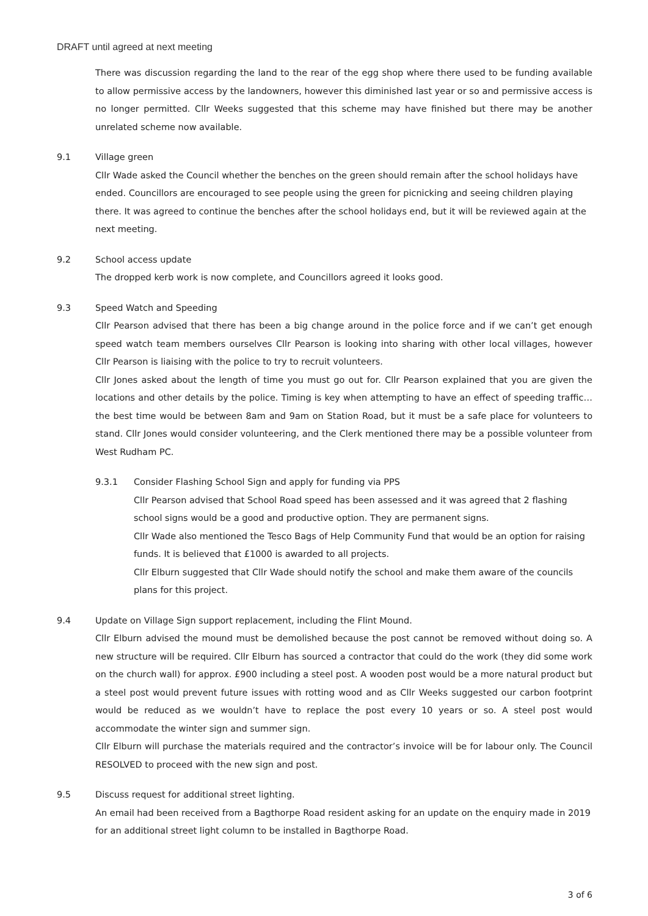DRAFT until agreed at next meeting
There was discussion regarding the land to the rear of the egg shop where there used to be funding available to allow permissive access by the landowners, however this diminished last year or so and permissive access is no longer permitted. Cllr Weeks suggested that this scheme may have finished but there may be another unrelated scheme now available.
9.1 Village green
Cllr Wade asked the Council whether the benches on the green should remain after the school holidays have ended. Councillors are encouraged to see people using the green for picnicking and seeing children playing there. It was agreed to continue the benches after the school holidays end, but it will be reviewed again at the next meeting.
9.2 School access update
The dropped kerb work is now complete, and Councillors agreed it looks good.
9.3 Speed Watch and Speeding
Cllr Pearson advised that there has been a big change around in the police force and if we can’t get enough speed watch team members ourselves Cllr Pearson is looking into sharing with other local villages, however Cllr Pearson is liaising with the police to try to recruit volunteers.
Cllr Jones asked about the length of time you must go out for. Cllr Pearson explained that you are given the locations and other details by the police. Timing is key when attempting to have an effect of speeding traffic…the best time would be between 8am and 9am on Station Road, but it must be a safe place for volunteers to stand. Cllr Jones would consider volunteering, and the Clerk mentioned there may be a possible volunteer from West Rudham PC.
9.3.1 Consider Flashing School Sign and apply for funding via PPS
Cllr Pearson advised that School Road speed has been assessed and it was agreed that 2 flashing school signs would be a good and productive option. They are permanent signs.
Cllr Wade also mentioned the Tesco Bags of Help Community Fund that would be an option for raising funds. It is believed that £1000 is awarded to all projects.
Cllr Elburn suggested that Cllr Wade should notify the school and make them aware of the councils plans for this project.
9.4 Update on Village Sign support replacement, including the Flint Mound.
Cllr Elburn advised the mound must be demolished because the post cannot be removed without doing so. A new structure will be required. Cllr Elburn has sourced a contractor that could do the work (they did some work on the church wall) for approx. £900 including a steel post. A wooden post would be a more natural product but a steel post would prevent future issues with rotting wood and as Cllr Weeks suggested our carbon footprint would be reduced as we wouldn’t have to replace the post every 10 years or so. A steel post would accommodate the winter sign and summer sign.
Cllr Elburn will purchase the materials required and the contractor’s invoice will be for labour only. The Council RESOLVED to proceed with the new sign and post.
9.5 Discuss request for additional street lighting.
An email had been received from a Bagthorpe Road resident asking for an update on the enquiry made in 2019 for an additional street light column to be installed in Bagthorpe Road.
3 of 6